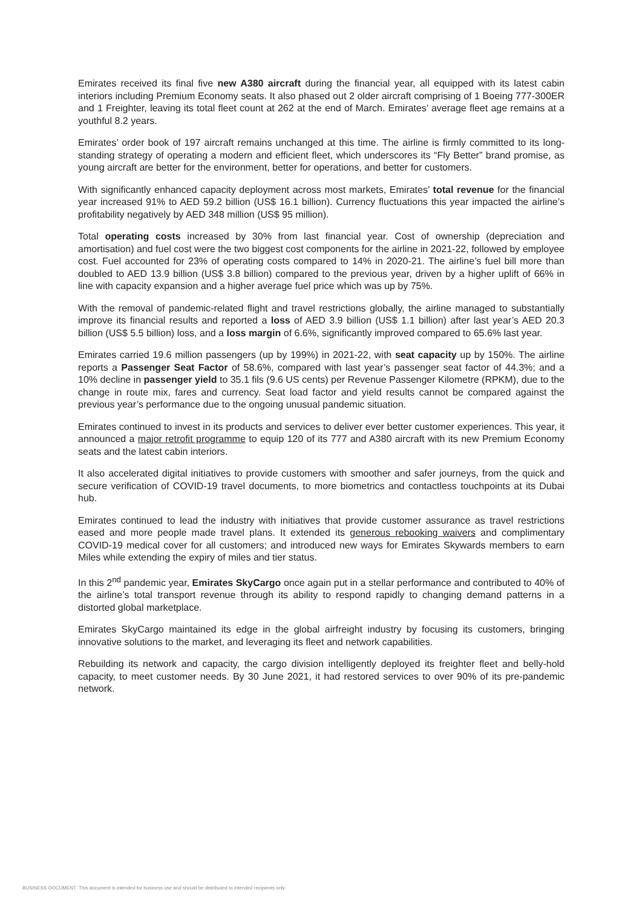Emirates received its final five new A380 aircraft during the financial year, all equipped with its latest cabin interiors including Premium Economy seats. It also phased out 2 older aircraft comprising of 1 Boeing 777-300ER and 1 Freighter, leaving its total fleet count at 262 at the end of March. Emirates’ average fleet age remains at a youthful 8.2 years.
Emirates’ order book of 197 aircraft remains unchanged at this time. The airline is firmly committed to its long-standing strategy of operating a modern and efficient fleet, which underscores its “Fly Better” brand promise, as young aircraft are better for the environment, better for operations, and better for customers.
With significantly enhanced capacity deployment across most markets, Emirates’ total revenue for the financial year increased 91% to AED 59.2 billion (US$ 16.1 billion). Currency fluctuations this year impacted the airline’s profitability negatively by AED 348 million (US$ 95 million).
Total operating costs increased by 30% from last financial year. Cost of ownership (depreciation and amortisation) and fuel cost were the two biggest cost components for the airline in 2021-22, followed by employee cost. Fuel accounted for 23% of operating costs compared to 14% in 2020-21. The airline’s fuel bill more than doubled to AED 13.9 billion (US$ 3.8 billion) compared to the previous year, driven by a higher uplift of 66% in line with capacity expansion and a higher average fuel price which was up by 75%.
With the removal of pandemic-related flight and travel restrictions globally, the airline managed to substantially improve its financial results and reported a loss of AED 3.9 billion (US$ 1.1 billion) after last year’s AED 20.3 billion (US$ 5.5 billion) loss, and a loss margin of 6.6%, significantly improved compared to 65.6% last year.
Emirates carried 19.6 million passengers (up by 199%) in 2021-22, with seat capacity up by 150%. The airline reports a Passenger Seat Factor of 58.6%, compared with last year’s passenger seat factor of 44.3%; and a 10% decline in passenger yield to 35.1 fils (9.6 US cents) per Revenue Passenger Kilometre (RPKM), due to the change in route mix, fares and currency. Seat load factor and yield results cannot be compared against the previous year’s performance due to the ongoing unusual pandemic situation.
Emirates continued to invest in its products and services to deliver ever better customer experiences. This year, it announced a major retrofit programme to equip 120 of its 777 and A380 aircraft with its new Premium Economy seats and the latest cabin interiors.
It also accelerated digital initiatives to provide customers with smoother and safer journeys, from the quick and secure verification of COVID-19 travel documents, to more biometrics and contactless touchpoints at its Dubai hub.
Emirates continued to lead the industry with initiatives that provide customer assurance as travel restrictions eased and more people made travel plans. It extended its generous rebooking waivers and complimentary COVID-19 medical cover for all customers; and introduced new ways for Emirates Skywards members to earn Miles while extending the expiry of miles and tier status.
In this 2<sup>nd</sup> pandemic year, Emirates SkyCargo once again put in a stellar performance and contributed to 40% of the airline’s total transport revenue through its ability to respond rapidly to changing demand patterns in a distorted global marketplace.
Emirates SkyCargo maintained its edge in the global airfreight industry by focusing its customers, bringing innovative solutions to the market, and leveraging its fleet and network capabilities.
Rebuilding its network and capacity, the cargo division intelligently deployed its freighter fleet and belly-hold capacity, to meet customer needs. By 30 June 2021, it had restored services to over 90% of its pre-pandemic network.
BUSINESS DOCUMENT This document is intended for business use and should be distributed to intended recipients only.